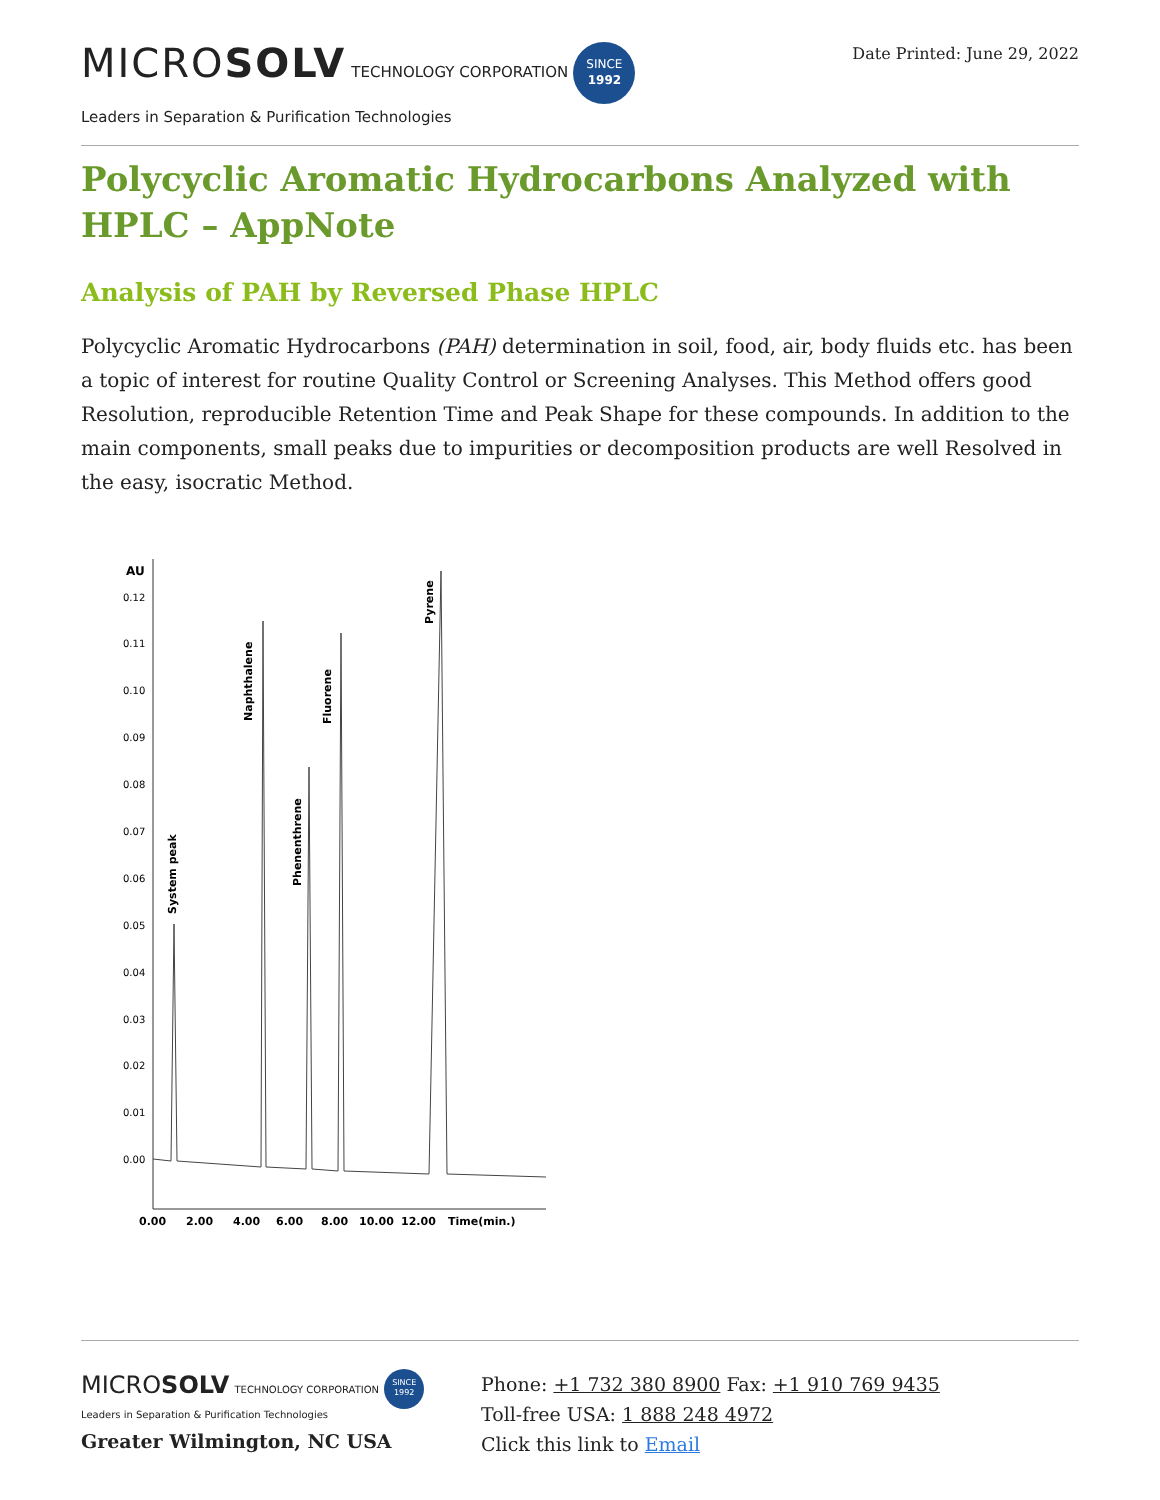MICROSOLV TECHNOLOGY CORPORATION SINCE
1992
Leaders in Separation & Purification Technologies
Date Printed: June 29, 2022
Polycyclic Aromatic Hydrocarbons Analyzed with HPLC – AppNote
Analysis of PAH by Reversed Phase HPLC
Polycyclic Aromatic Hydrocarbons (PAH) determination in soil, food, air, body fluids etc. has been a topic of interest for routine Quality Control or Screening Analyses. This Method offers good Resolution, reproducible Retention Time and Peak Shape for these compounds. In addition to the main components, small peaks due to impurities or decomposition products are well Resolved in the easy, isocratic Method.
AU
0.12
0.11
0.10
0.09
0.08
0.07
0.06
0.05
0.04
0.03
0.02
0.01
0.00
System peak
Naphthalene
Phenenthrene
Fluorene
Pyrene
0.00
2.00
4.00
6.00
8.00
10.00
12.00
Time(min.)
MICROSOLV TECHNOLOGY CORPORATION SINCE
1992
Leaders in Separation & Purification Technologies
Greater Wilmington, NC USA
Phone: +1 732 380 8900 Fax: +1 910 769 9435
Toll-free USA: 1 888 248 4972
Click this link to Email